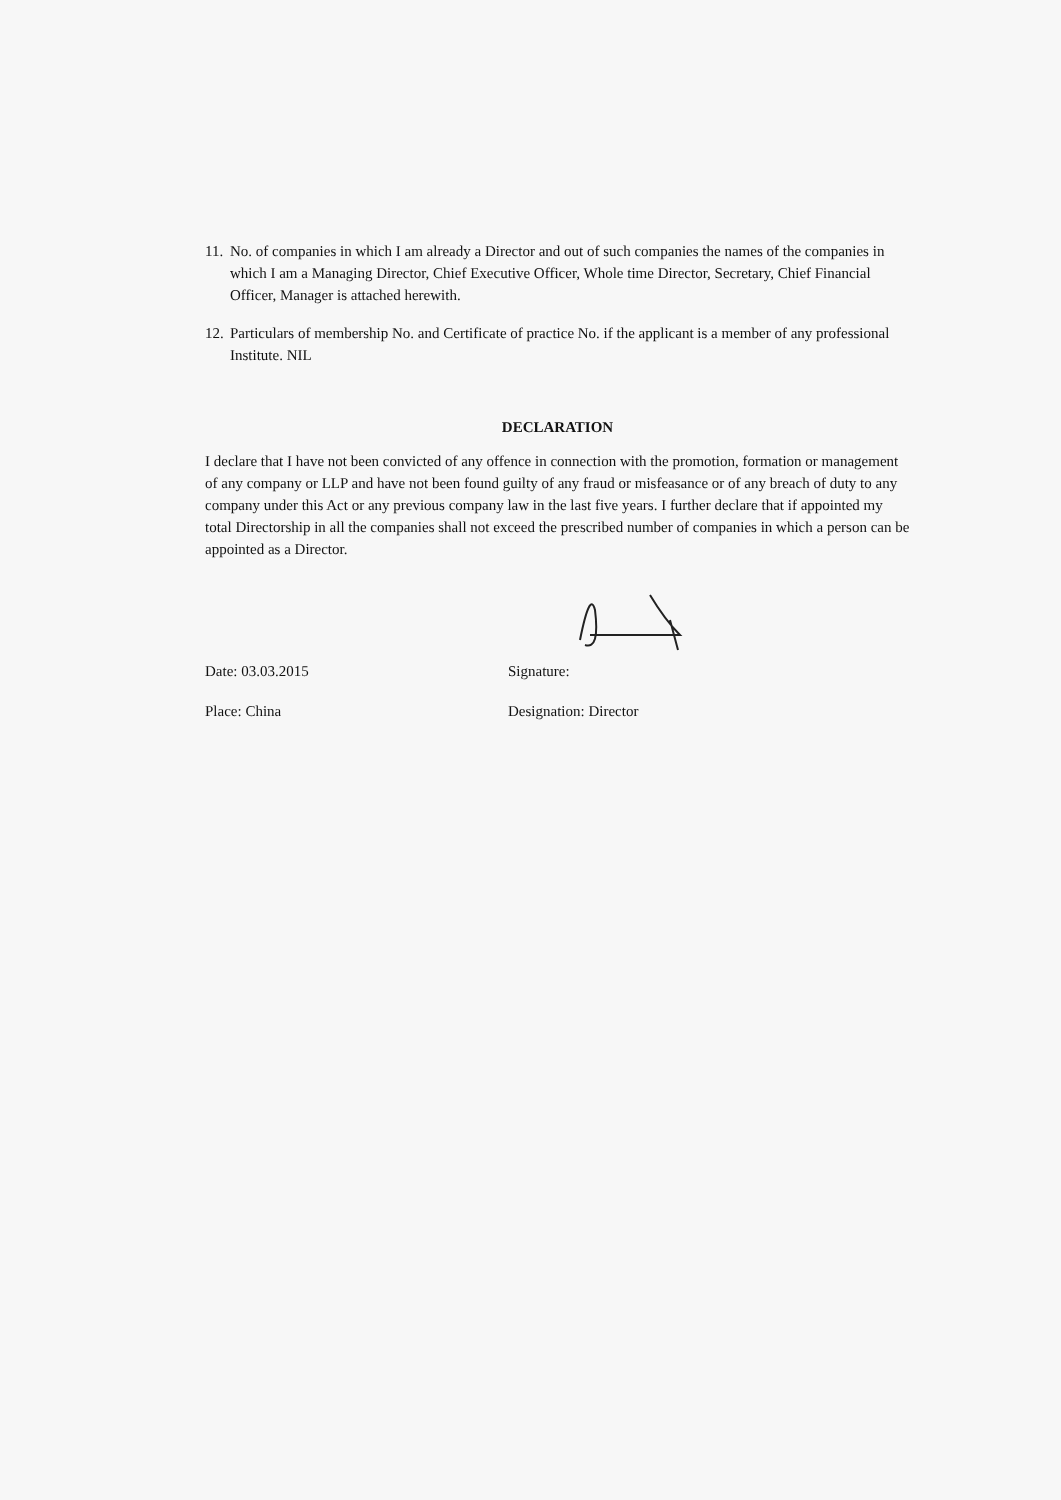11.
No. of companies in which I am already a Director and out of such companies the names of the companies in which I am a Managing Director, Chief Executive Officer, Whole time Director, Secretary, Chief Financial Officer, Manager is attached herewith.
12.
Particulars of membership No. and Certificate of practice No. if the applicant is a member of any professional Institute. NIL
DECLARATION
I declare that I have not been convicted of any offence in connection with the promotion, formation or management of any company or LLP and have not been found guilty of any fraud or misfeasance or of any breach of duty to any company under this Act or any previous company law in the last five years. I further declare that if appointed my total Directorship in all the companies shall not exceed the prescribed number of companies in which a person can be appointed as a Director.
Date: 03.03.2015 Signature:
Place: China Designation: Director